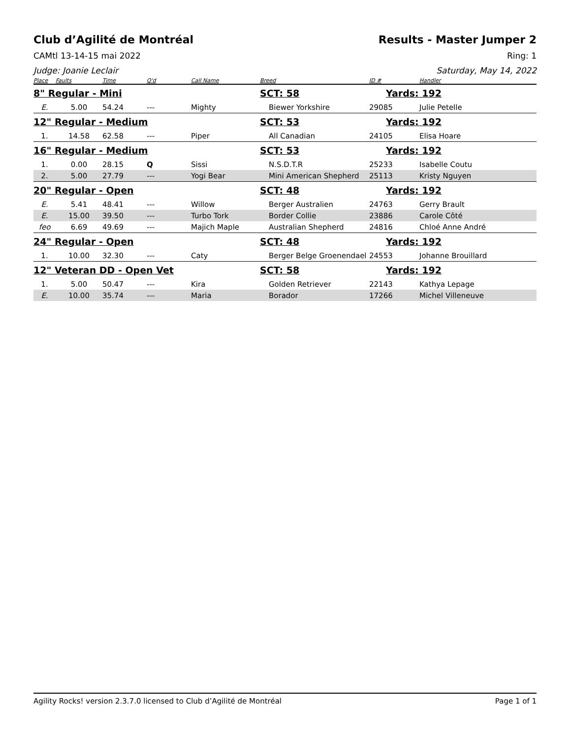Club d’Agilité de Montréal Results - Master Jumper 2
CAMtl 13-14-15 mai 2022 Ring: 1
Judge: Joanie Leclair Saturday, May 14, 2022
| Place | Faults | Time | Q'd | Call Name | Breed | ID # | Handler |
| --- | --- | --- | --- | --- | --- | --- | --- |
| 8" Regular - Mini | | | | | SCT: 58 | Yards: 192 | |
| E. | 5.00 | 54.24 | --- | Mighty | Biewer Yorkshire | 29085 | Julie Petelle |
| 12" Regular - Medium | | | | | SCT: 53 | Yards: 192 | |
| 1. | 14.58 | 62.58 | --- | Piper | All Canadian | 24105 | Elisa Hoare |
| 16" Regular - Medium | | | | | SCT: 53 | Yards: 192 | |
| 1. | 0.00 | 28.15 | Q | Sissi | N.S.D.T.R | 25233 | Isabelle Coutu |
| 2. | 5.00 | 27.79 | --- | Yogi Bear | Mini American Shepherd | 25113 | Kristy Nguyen |
| 20" Regular - Open | | | | | SCT: 48 | Yards: 192 | |
| E. | 5.41 | 48.41 | --- | Willow | Berger Australien | 24763 | Gerry Brault |
| E. | 15.00 | 39.50 | --- | Turbo Tork | Border Collie | 23886 | Carole Côté |
| feo | 6.69 | 49.69 | --- | Majich Maple | Australian Shepherd | 24816 | Chloé Anne André |
| 24" Regular - Open | | | | | SCT: 48 | Yards: 192 | |
| 1. | 10.00 | 32.30 | --- | Caty | Berger Belge Groenendael | 24553 | Johanne Brouillard |
| 12" Veteran DD - Open Vet | | | | | SCT: 58 | Yards: 192 | |
| 1. | 5.00 | 50.47 | --- | Kira | Golden Retriever | 22143 | Kathya Lepage |
| E. | 10.00 | 35.74 | --- | Maria | Borador | 17266 | Michel Villeneuve |
Agility Rocks! version 2.3.7.0 licensed to Club d’Agilité de Montréal Page 1 of 1